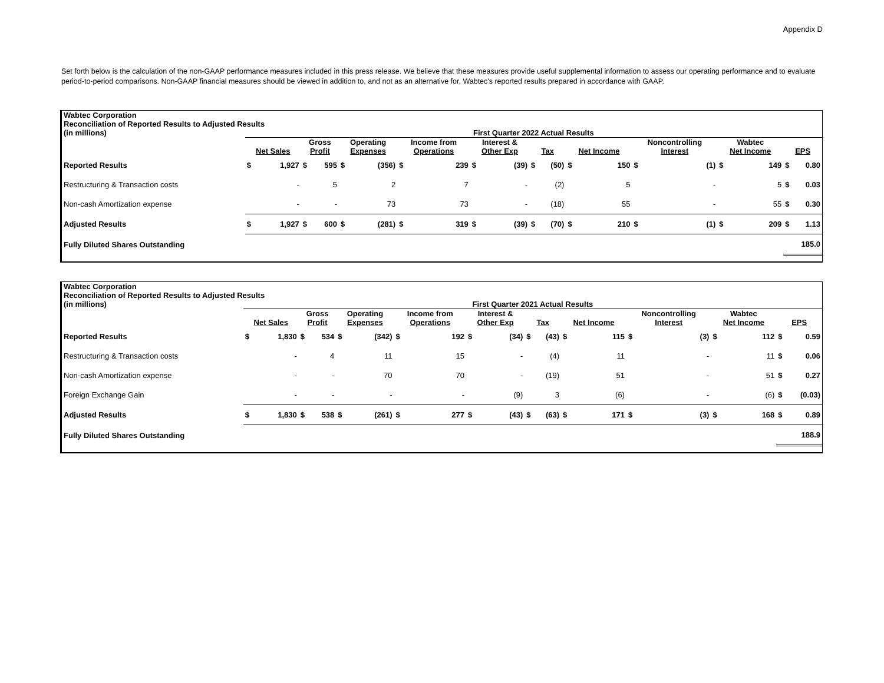Appendix D
Set forth below is the calculation of the non-GAAP performance measures included in this press release. We believe that these measures provide useful supplemental information to assess our operating performance and to evaluate period-to-period comparisons. Non-GAAP financial measures should be viewed in addition to, and not as an alternative for, Wabtec's reported results prepared in accordance with GAAP.
| Wabtec Corporation Reconciliation of Reported Results to Adjusted Results | | | | | | | | | | | | | | | | | | | | |
| (in millions) | First Quarter 2022 Actual Results | | | | | | | | | | | | | | | | | | | |
| | Net Sales | | Gross Profit | | Operating Expenses | | Income from Operations | | Interest & Other Exp | | Tax | | Net Income | | Noncontrolling Interest | | Wabtec Net Income | | EPS | |
| Reported Results | $ | 1,927 | $ | 595 | $ | (356) | $ | 239 | $ | (39) | $ | (50) | $ | 150 | $ | (1) | $ | 149 | $ | 0.80 |
| Restructuring & Transaction costs | | - | | 5 | | 2 | | 7 | | - | | (2) | | 5 | | - | | 5 | $ | 0.03 |
| Non-cash Amortization expense | | - | | - | | 73 | | 73 | | - | | (18) | | 55 | | - | | 55 | $ | 0.30 |
| Adjusted Results | $ | 1,927 | $ | 600 | $ | (281) | $ | 319 | $ | (39) | $ | (70) | $ | 210 | $ | (1) | $ | 209 | $ | 1.13 |
| Fully Diluted Shares Outstanding | | | | | | | | | | | | | | | | | | | 185.0 | |
| Wabtec Corporation Reconciliation of Reported Results to Adjusted Results | | | | | | | | | | | | | | | | | | | | |
| (in millions) | First Quarter 2021 Actual Results | | | | | | | | | | | | | | | | | | | |
| | Net Sales | | Gross Profit | | Operating Expenses | | Income from Operations | | Interest & Other Exp | | Tax | | Net Income | | Noncontrolling Interest | | Wabtec Net Income | | EPS | |
| Reported Results | $ | 1,830 | $ | 534 | $ | (342) | $ | 192 | $ | (34) | $ | (43) | $ | 115 | $ | (3) | $ | 112 | $ | 0.59 |
| Restructuring & Transaction costs | | - | | 4 | | 11 | | 15 | | - | | (4) | | 11 | | - | | 11 | $ | 0.06 |
| Non-cash Amortization expense | | - | | - | | 70 | | 70 | | - | | (19) | | 51 | | - | | 51 | $ | 0.27 |
| Foreign Exchange Gain | | - | | - | | - | | - | | (9) | | 3 | | (6) | | - | | (6) | $ | (0.03) |
| Adjusted Results | $ | 1,830 | $ | 538 | $ | (261) | $ | 277 | $ | (43) | $ | (63) | $ | 171 | $ | (3) | $ | 168 | $ | 0.89 |
| Fully Diluted Shares Outstanding | | | | | | | | | | | | | | | | | | | 188.9 | |